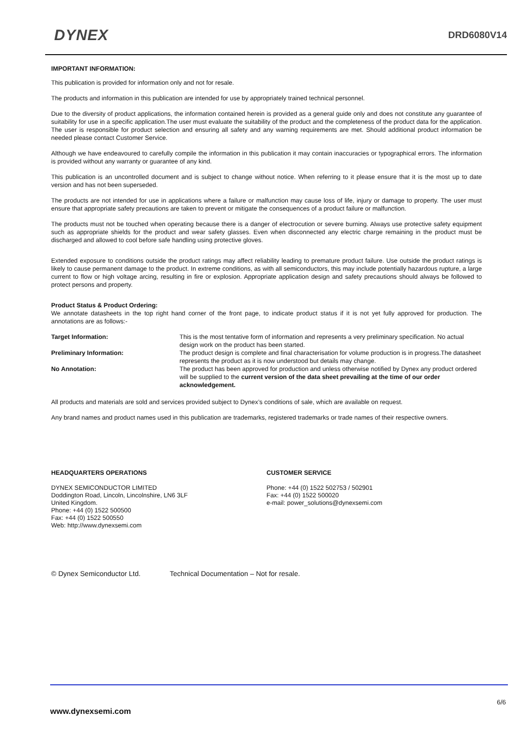DYNEX
DRD6080V14
IMPORTANT INFORMATION:
This publication is provided for information only and not for resale.
The products and information in this publication are intended for use by appropriately trained technical personnel.
Due to the diversity of product applications, the information contained herein is provided as a general guide only and does not constitute any guarantee of suitability for use in a specific application.The user must evaluate the suitability of the product and the completeness of the product data for the application. The user is responsible for product selection and ensuring all safety and any warning requirements are met. Should additional product information be needed please contact Customer Service.
Although we have endeavoured to carefully compile the information in this publication it may contain inaccuracies or typographical errors. The information is provided without any warranty or guarantee of any kind.
This publication is an uncontrolled document and is subject to change without notice. When referring to it please ensure that it is the most up to date version and has not been superseded.
The products are not intended for use in applications where a failure or malfunction may cause loss of life, injury or damage to property. The user must ensure that appropriate safety precautions are taken to prevent or mitigate the consequences of a product failure or malfunction.
The products must not be touched when operating because there is a danger of electrocution or severe burning. Always use protective safety equipment such as appropriate shields for the product and wear safety glasses. Even when disconnected any electric charge remaining in the product must be discharged and allowed to cool before safe handling using protective gloves.
Extended exposure to conditions outside the product ratings may affect reliability leading to premature product failure. Use outside the product ratings is likely to cause permanent damage to the product. In extreme conditions, as with all semiconductors, this may include potentially hazardous rupture, a large current to flow or high voltage arcing, resulting in fire or explosion. Appropriate application design and safety precautions should always be followed to protect persons and property.
Product Status & Product Ordering:
We annotate datasheets in the top right hand corner of the front page, to indicate product status if it is not yet fully approved for production. The annotations are as follows:-
Target Information:
This is the most tentative form of information and represents a very preliminary specification. No actual design work on the product has been started.
Preliminary Information:
The product design is complete and final characterisation for volume production is in progress.The datasheet represents the product as it is now understood but details may change.
No Annotation:
The product has been approved for production and unless otherwise notified by Dynex any product ordered will be supplied to the current version of the data sheet prevailing at the time of our order acknowledgement.
All products and materials are sold and services provided subject to Dynex’s conditions of sale, which are available on request.
Any brand names and product names used in this publication are trademarks, registered trademarks or trade names of their respective owners.
HEADQUARTERS OPERATIONS
DYNEX SEMICONDUCTOR LIMITED
Doddington Road, Lincoln, Lincolnshire, LN6 3LF
United Kingdom.
Phone: +44 (0) 1522 500500
Fax: +44 (0) 1522 500550
Web: http://www.dynexsemi.com
CUSTOMER SERVICE
Phone: +44 (0) 1522 502753 / 502901
Fax: +44 (0) 1522 500020
e-mail: power_solutions@dynexsemi.com
© Dynex Semiconductor Ltd. Technical Documentation – Not for resale.
6/6
www.dynexsemi.com